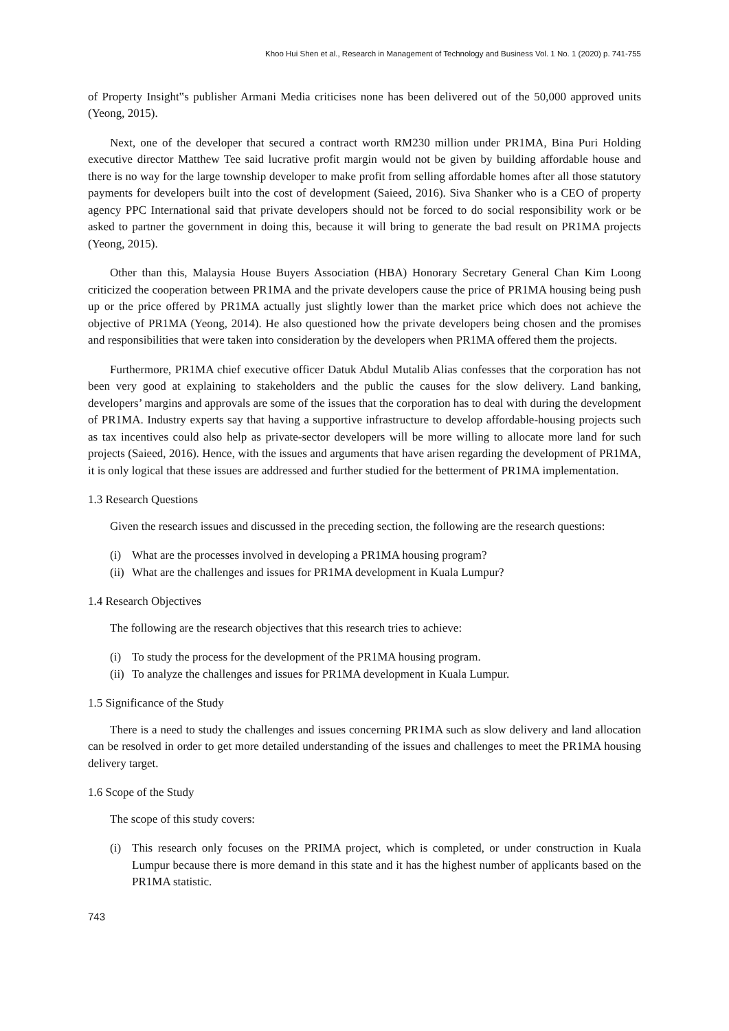Khoo Hui Shen et al., Research in Management of Technology and Business Vol. 1 No. 1 (2020) p. 741-755
of Property Insight‟s publisher Armani Media criticises none has been delivered out of the 50,000 approved units (Yeong, 2015).
Next, one of the developer that secured a contract worth RM230 million under PR1MA, Bina Puri Holding executive director Matthew Tee said lucrative profit margin would not be given by building affordable house and there is no way for the large township developer to make profit from selling affordable homes after all those statutory payments for developers built into the cost of development (Saieed, 2016). Siva Shanker who is a CEO of property agency PPC International said that private developers should not be forced to do social responsibility work or be asked to partner the government in doing this, because it will bring to generate the bad result on PR1MA projects (Yeong, 2015).
Other than this, Malaysia House Buyers Association (HBA) Honorary Secretary General Chan Kim Loong criticized the cooperation between PR1MA and the private developers cause the price of PR1MA housing being push up or the price offered by PR1MA actually just slightly lower than the market price which does not achieve the objective of PR1MA (Yeong, 2014). He also questioned how the private developers being chosen and the promises and responsibilities that were taken into consideration by the developers when PR1MA offered them the projects.
Furthermore, PR1MA chief executive officer Datuk Abdul Mutalib Alias confesses that the corporation has not been very good at explaining to stakeholders and the public the causes for the slow delivery. Land banking, developers’ margins and approvals are some of the issues that the corporation has to deal with during the development of PR1MA. Industry experts say that having a supportive infrastructure to develop affordable-housing projects such as tax incentives could also help as private-sector developers will be more willing to allocate more land for such projects (Saieed, 2016). Hence, with the issues and arguments that have arisen regarding the development of PR1MA, it is only logical that these issues are addressed and further studied for the betterment of PR1MA implementation.
1.3 Research Questions
Given the research issues and discussed in the preceding section, the following are the research questions:
(i) What are the processes involved in developing a PR1MA housing program?
(ii) What are the challenges and issues for PR1MA development in Kuala Lumpur?
1.4 Research Objectives
The following are the research objectives that this research tries to achieve:
(i) To study the process for the development of the PR1MA housing program.
(ii) To analyze the challenges and issues for PR1MA development in Kuala Lumpur.
1.5 Significance of the Study
There is a need to study the challenges and issues concerning PR1MA such as slow delivery and land allocation can be resolved in order to get more detailed understanding of the issues and challenges to meet the PR1MA housing delivery target.
1.6 Scope of the Study
The scope of this study covers:
(i) This research only focuses on the PRIMA project, which is completed, or under construction in Kuala Lumpur because there is more demand in this state and it has the highest number of applicants based on the PR1MA statistic.
743